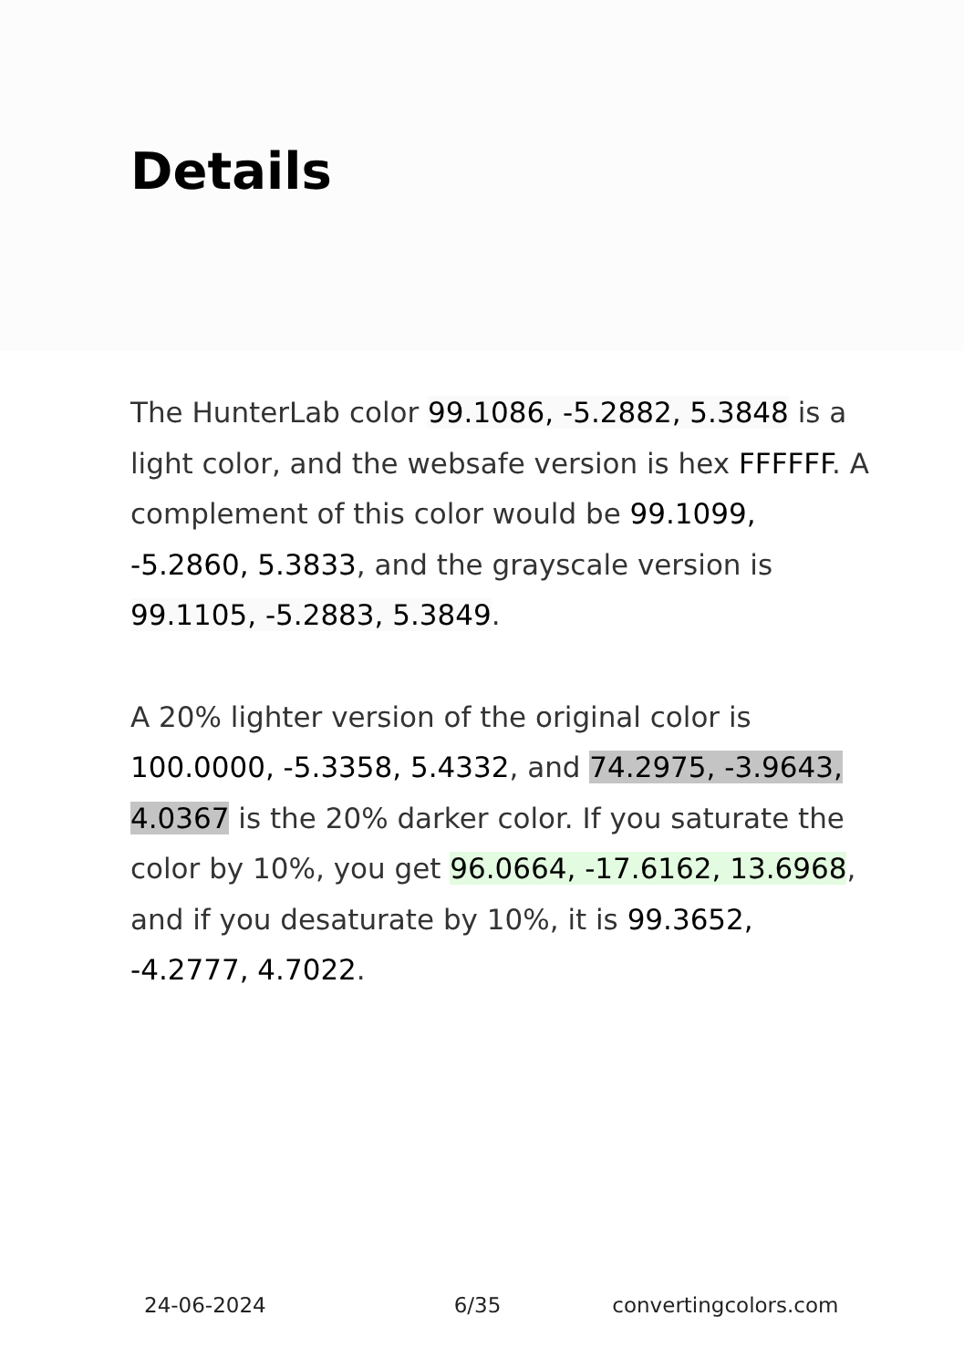Details
The HunterLab color 99.1086, -5.2882, 5.3848 is a light color, and the websafe version is hex FFFFFF. A complement of this color would be 99.1099, -5.2860, 5.3833, and the grayscale version is 99.1105, -5.2883, 5.3849.
A 20% lighter version of the original color is 100.0000, -5.3358, 5.4332, and 74.2975, -3.9643, 4.0367 is the 20% darker color. If you saturate the color by 10%, you get 96.0664, -17.6162, 13.6968, and if you desaturate by 10%, it is 99.3652, -4.2777, 4.7022.
24-06-2024 6/35 convertingcolors.com